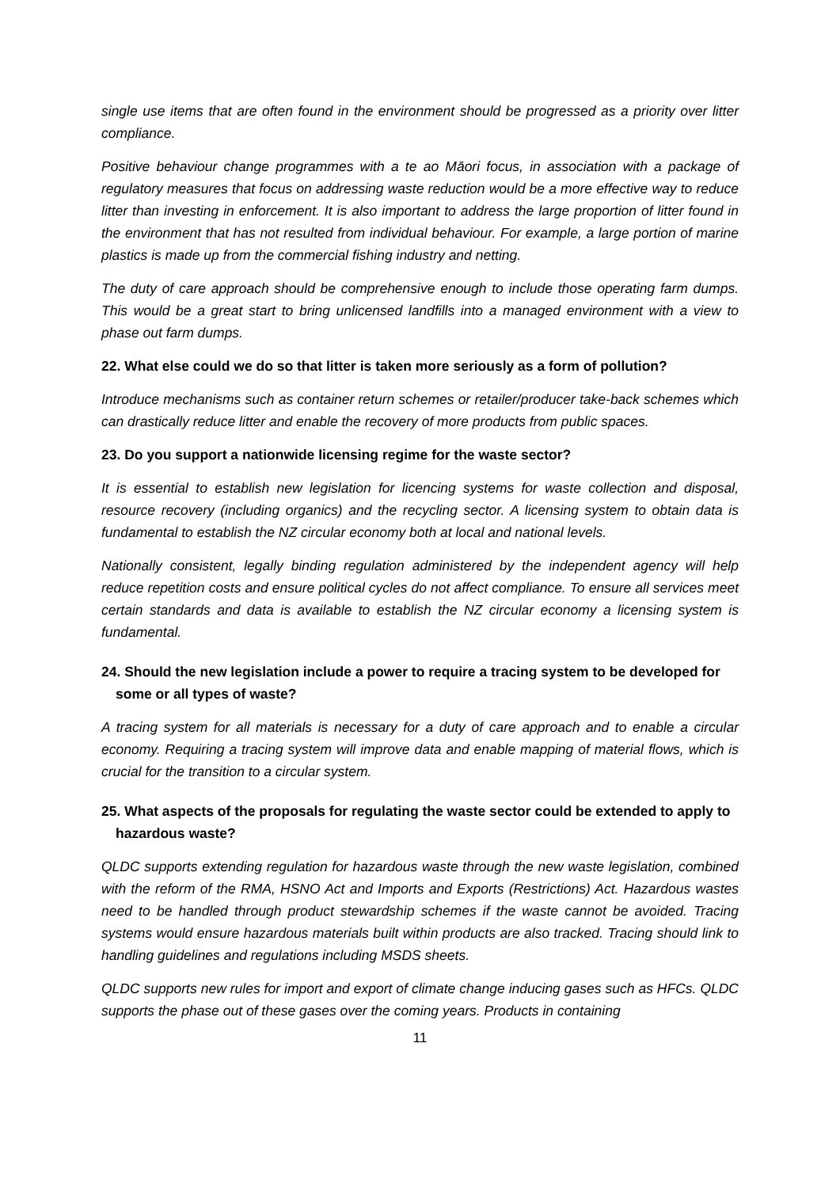single use items that are often found in the environment should be progressed as a priority over litter compliance.
Positive behaviour change programmes with a te ao Māori focus, in association with a package of regulatory measures that focus on addressing waste reduction would be a more effective way to reduce litter than investing in enforcement. It is also important to address the large proportion of litter found in the environment that has not resulted from individual behaviour. For example, a large portion of marine plastics is made up from the commercial fishing industry and netting.
The duty of care approach should be comprehensive enough to include those operating farm dumps. This would be a great start to bring unlicensed landfills into a managed environment with a view to phase out farm dumps.
22. What else could we do so that litter is taken more seriously as a form of pollution?
Introduce mechanisms such as container return schemes or retailer/producer take-back schemes which can drastically reduce litter and enable the recovery of more products from public spaces.
23. Do you support a nationwide licensing regime for the waste sector?
It is essential to establish new legislation for licencing systems for waste collection and disposal, resource recovery (including organics) and the recycling sector. A licensing system to obtain data is fundamental to establish the NZ circular economy both at local and national levels.
Nationally consistent, legally binding regulation administered by the independent agency will help reduce repetition costs and ensure political cycles do not affect compliance. To ensure all services meet certain standards and data is available to establish the NZ circular economy a licensing system is fundamental.
24. Should the new legislation include a power to require a tracing system to be developed for some or all types of waste?
A tracing system for all materials is necessary for a duty of care approach and to enable a circular economy. Requiring a tracing system will improve data and enable mapping of material flows, which is crucial for the transition to a circular system.
25. What aspects of the proposals for regulating the waste sector could be extended to apply to hazardous waste?
QLDC supports extending regulation for hazardous waste through the new waste legislation, combined with the reform of the RMA, HSNO Act and Imports and Exports (Restrictions) Act. Hazardous wastes need to be handled through product stewardship schemes if the waste cannot be avoided. Tracing systems would ensure hazardous materials built within products are also tracked. Tracing should link to handling guidelines and regulations including MSDS sheets.
QLDC supports new rules for import and export of climate change inducing gases such as HFCs. QLDC supports the phase out of these gases over the coming years. Products in containing
11